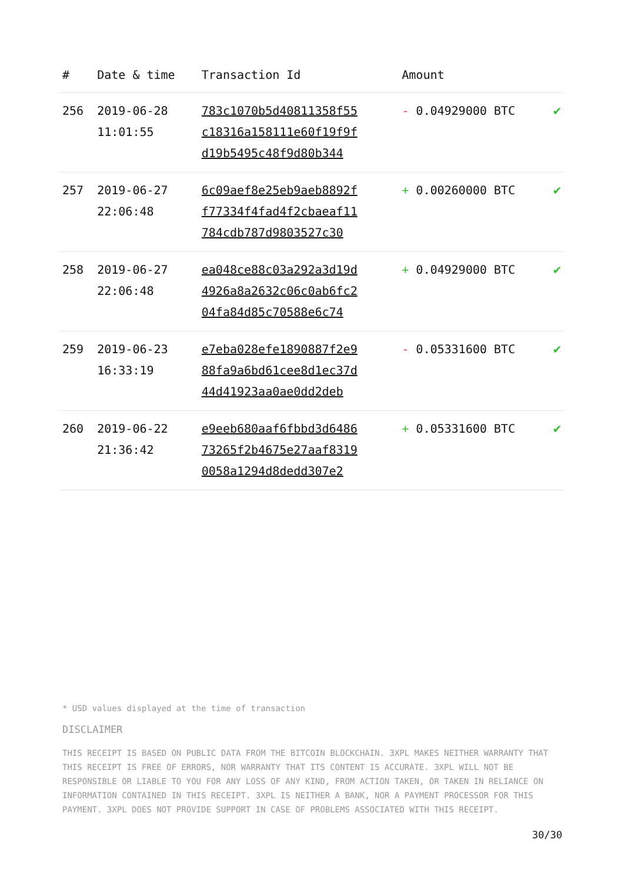| # | Date & time | Transaction Id | Amount | |
| --- | --- | --- | --- | --- |
| 256 | 2019-06-28 11:01:55 | 783c1070b5d40811358f55 c18316a158111e60f19f9f d19b5495c48f9d80b344 | - 0.04929000 BTC | ✔ |
| 257 | 2019-06-27 22:06:48 | 6c09aef8e25eb9aeb8892f f77334f4fad4f2cbaeaf11 784cdb787d9803527c30 | + 0.00260000 BTC | ✔ |
| 258 | 2019-06-27 22:06:48 | ea048ce88c03a292a3d19d 4926a8a2632c06c0ab6fc2 04fa84d85c70588e6c74 | + 0.04929000 BTC | ✔ |
| 259 | 2019-06-23 16:33:19 | e7eba028efe1890887f2e9 88fa9a6bd61cee8d1ec37d 44d41923aa0ae0dd2deb | - 0.05331600 BTC | ✔ |
| 260 | 2019-06-22 21:36:42 | e9eeb680aaf6fbbd3d6486 73265f2b4675e27aaf8319 0058a1294d8dedd307e2 | + 0.05331600 BTC | ✔ |
* USD values displayed at the time of transaction
DISCLAIMER
THIS RECEIPT IS BASED ON PUBLIC DATA FROM THE BITCOIN BLOCKCHAIN. 3XPL MAKES NEITHER WARRANTY THAT THIS RECEIPT IS FREE OF ERRORS, NOR WARRANTY THAT ITS CONTENT IS ACCURATE. 3XPL WILL NOT BE RESPONSIBLE OR LIABLE TO YOU FOR ANY LOSS OF ANY KIND, FROM ACTION TAKEN, OR TAKEN IN RELIANCE ON INFORMATION CONTAINED IN THIS RECEIPT. 3XPL IS NEITHER A BANK, NOR A PAYMENT PROCESSOR FOR THIS PAYMENT. 3XPL DOES NOT PROVIDE SUPPORT IN CASE OF PROBLEMS ASSOCIATED WITH THIS RECEIPT.
30/30